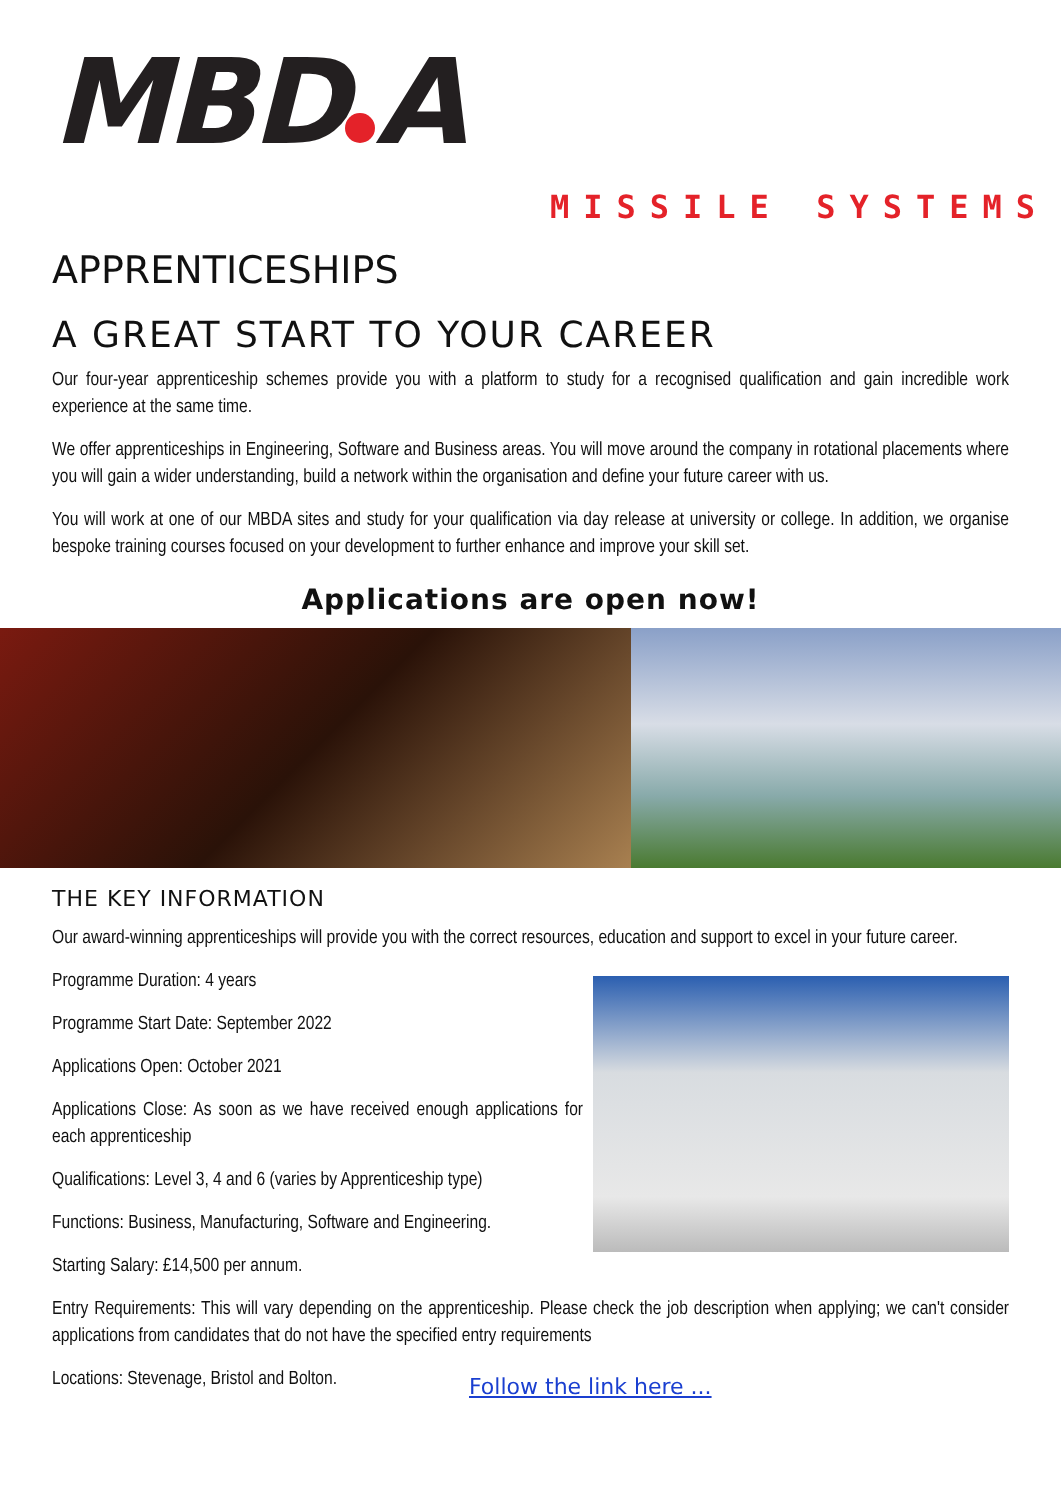MBD A
MISSILE SYSTEMS
APPRENTICESHIPS
A GREAT START TO YOUR CAREER
Our four-year apprenticeship schemes provide you with a platform to study for a recognised qualification and gain incredible work experience at the same time.
We offer apprenticeships in Engineering, Software and Business areas. You will move around the company in rotational placements where you will gain a wider understanding, build a network within the organisation and define your future career with us.
You will work at one of our MBDA sites and study for your qualification via day release at university or college. In addition, we organise bespoke training courses focused on your development to further enhance and improve your skill set.
Applications are open now!
THE KEY INFORMATION
Our award-winning apprenticeships will provide you with the correct resources, education and support to excel in your future career.
Programme Duration: 4 years
Programme Start Date: September 2022
Applications Open: October 2021
Applications Close: As soon as we have received enough applications for each apprenticeship
Qualifications: Level 3, 4 and 6 (varies by Apprenticeship type)
Functions: Business, Manufacturing, Software and Engineering.
Starting Salary: £14,500 per annum.
Entry Requirements: This will vary depending on the apprenticeship. Please check the job description when applying; we can't consider applications from candidates that do not have the specified entry requirements
Locations: Stevenage, Bristol and Bolton.
Follow the link here ...